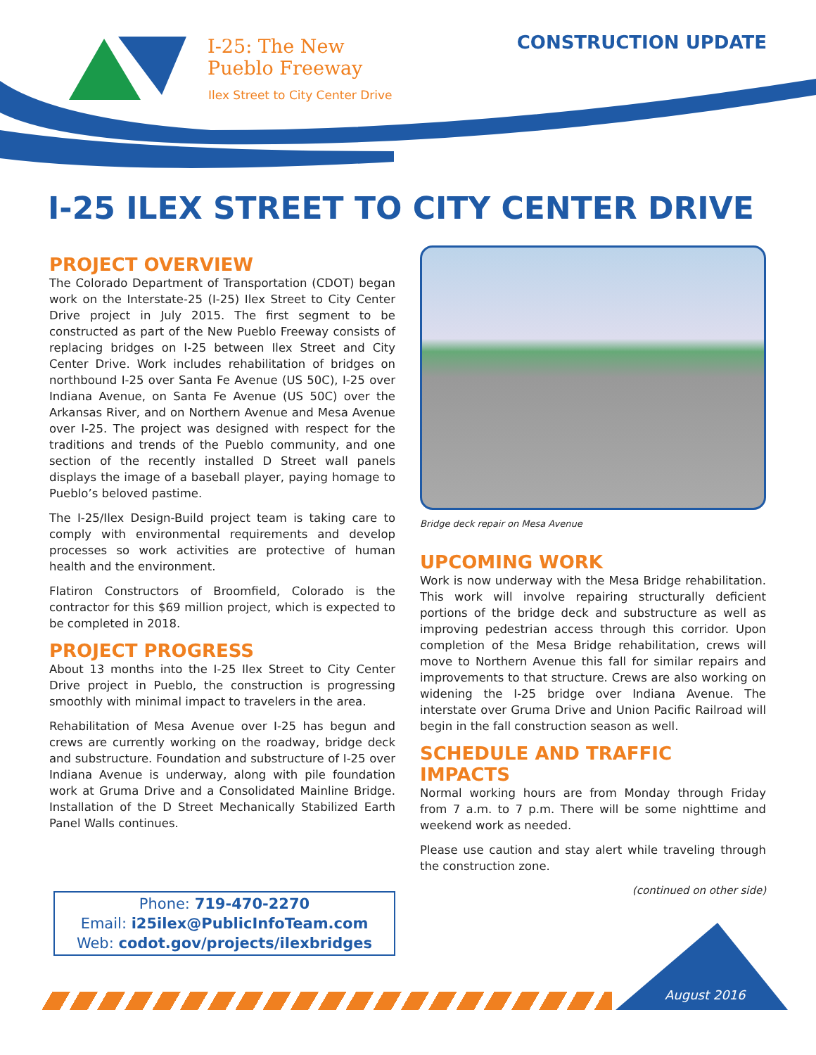I-25: The New
Pueblo Freeway
Ilex Street to City Center Drive
CONSTRUCTION UPDATE
I-25 ILEX STREET TO CITY CENTER DRIVE
PROJECT OVERVIEW
The Colorado Department of Transportation (CDOT) began work on the Interstate-25 (I-25) Ilex Street to City Center Drive project in July 2015. The first segment to be constructed as part of the New Pueblo Freeway consists of replacing bridges on I-25 between Ilex Street and City Center Drive. Work includes rehabilitation of bridges on northbound I-25 over Santa Fe Avenue (US 50C), I-25 over Indiana Avenue, on Santa Fe Avenue (US 50C) over the Arkansas River, and on Northern Avenue and Mesa Avenue over I-25. The project was designed with respect for the traditions and trends of the Pueblo community, and one section of the recently installed D Street wall panels displays the image of a baseball player, paying homage to Pueblo’s beloved pastime.
The I-25/Ilex Design-Build project team is taking care to comply with environmental requirements and develop processes so work activities are protective of human health and the environment.
Flatiron Constructors of Broomfield, Colorado is the contractor for this $69 million project, which is expected to be completed in 2018.
PROJECT PROGRESS
About 13 months into the I-25 Ilex Street to City Center Drive project in Pueblo, the construction is progressing smoothly with minimal impact to travelers in the area.
Rehabilitation of Mesa Avenue over I-25 has begun and crews are currently working on the roadway, bridge deck and substructure. Foundation and substructure of I-25 over Indiana Avenue is underway, along with pile foundation work at Gruma Drive and a Consolidated Mainline Bridge. Installation of the D Street Mechanically Stabilized Earth Panel Walls continues.
Bridge deck repair on Mesa Avenue
UPCOMING WORK
Work is now underway with the Mesa Bridge rehabilitation. This work will involve repairing structurally deficient portions of the bridge deck and substructure as well as improving pedestrian access through this corridor. Upon completion of the Mesa Bridge rehabilitation, crews will move to Northern Avenue this fall for similar repairs and improvements to that structure. Crews are also working on widening the I-25 bridge over Indiana Avenue. The interstate over Gruma Drive and Union Pacific Railroad will begin in the fall construction season as well.
SCHEDULE AND TRAFFIC IMPACTS
Normal working hours are from Monday through Friday from 7 a.m. to 7 p.m. There will be some nighttime and weekend work as needed.
Please use caution and stay alert while traveling through the construction zone.
(continued on other side)
Phone: 719-470-2270
Email: i25ilex@PublicInfoTeam.com
Web: codot.gov/projects/ilexbridges
August 2016